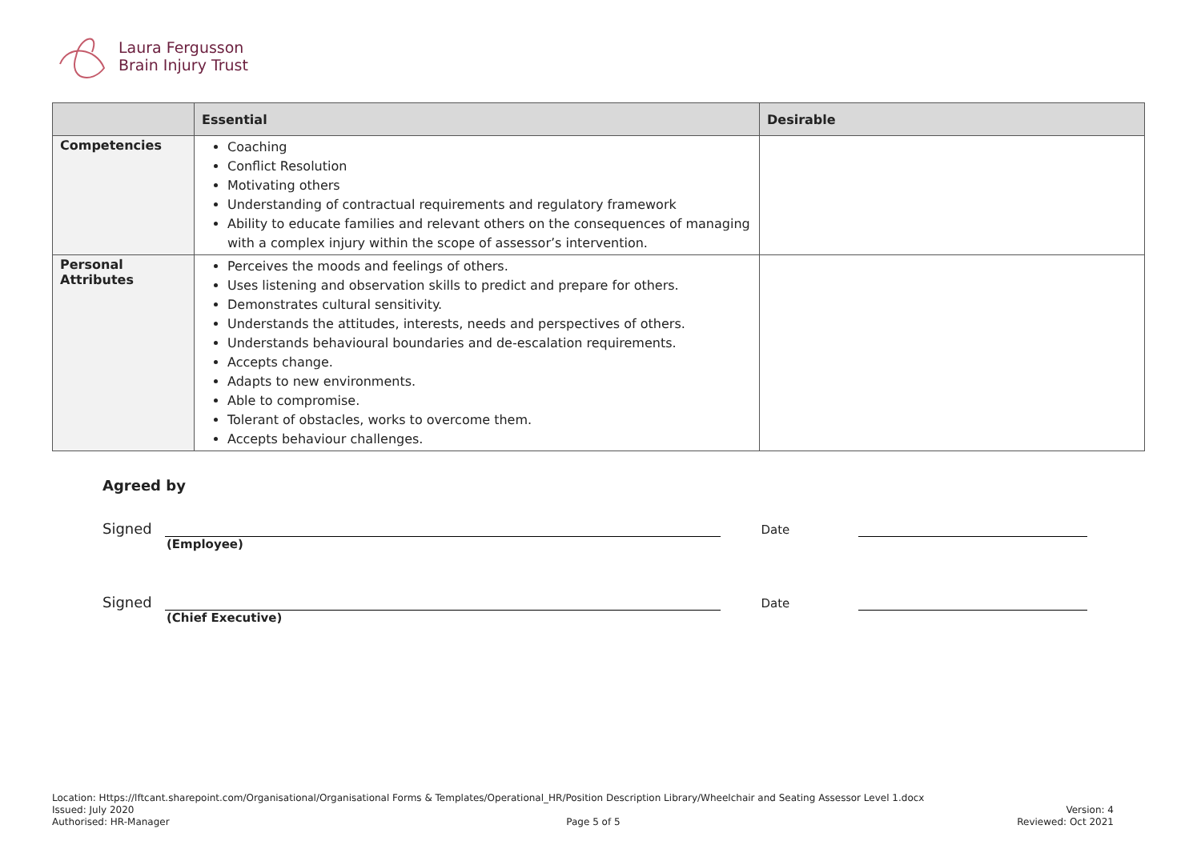Laura Fergusson
Brain Injury Trust
| | Essential | Desirable |
| --- | --- | --- |
| Competencies | Coaching Conflict Resolution Motivating others Understanding of contractual requirements and regulatory framework Ability to educate families and relevant others on the consequences of managing with a complex injury within the scope of assessor’s intervention. | |
| Personal Attributes | Perceives the moods and feelings of others. Uses listening and observation skills to predict and prepare for others. Demonstrates cultural sensitivity. Understands the attitudes, interests, needs and perspectives of others. Understands behavioural boundaries and de-escalation requirements. Accepts change. Adapts to new environments. Able to compromise. Tolerant of obstacles, works to overcome them. Accepts behaviour challenges. | |
Agreed by
Signed Date
(Employee)
Signed Date
(Chief Executive)
Location: Https://lftcant.sharepoint.com/Organisational/Organisational Forms & Templates/Operational_HR/Position Description Library/Wheelchair and Seating Assessor Level 1.docx
Issued: July 2020 Version: 4
Authorised: HR-Manager Page 5 of 5 Reviewed: Oct 2021